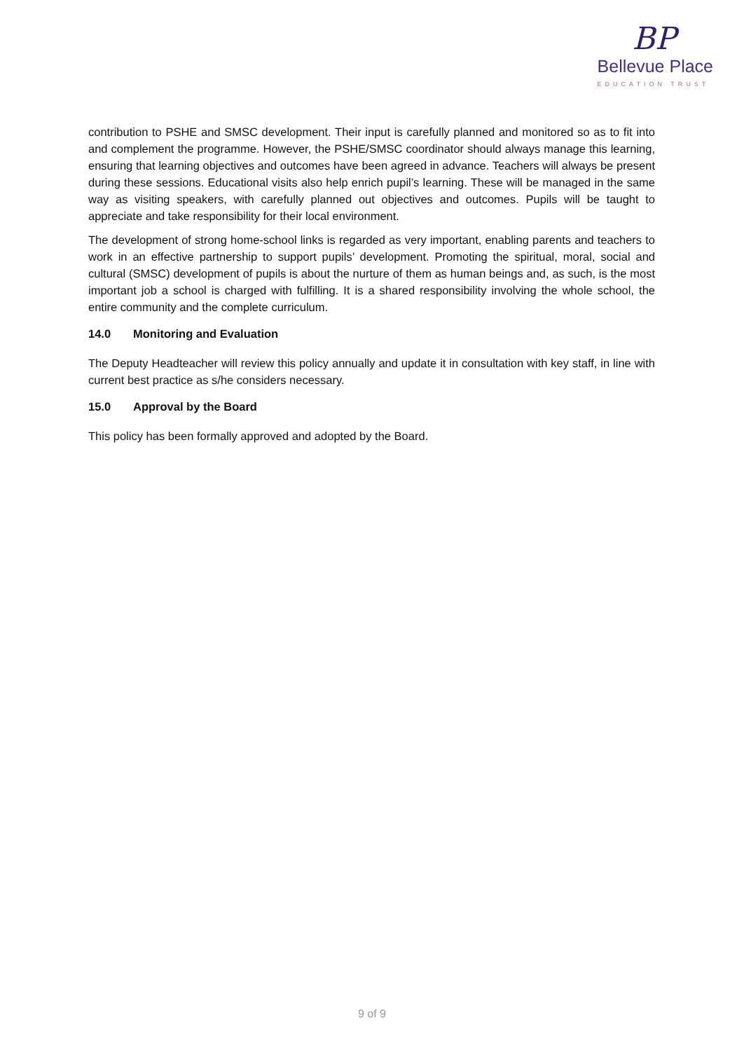BP
Bellevue Place
EDUCATION TRUST
contribution to PSHE and SMSC development. Their input is carefully planned and monitored so as to fit into and complement the programme. However, the PSHE/SMSC coordinator should always manage this learning, ensuring that learning objectives and outcomes have been agreed in advance. Teachers will always be present during these sessions. Educational visits also help enrich pupil’s learning. These will be managed in the same way as visiting speakers, with carefully planned out objectives and outcomes. Pupils will be taught to appreciate and take responsibility for their local environment.
The development of strong home-school links is regarded as very important, enabling parents and teachers to work in an effective partnership to support pupils’ development. Promoting the spiritual, moral, social and cultural (SMSC) development of pupils is about the nurture of them as human beings and, as such, is the most important job a school is charged with fulfilling. It is a shared responsibility involving the whole school, the entire community and the complete curriculum.
14.0 Monitoring and Evaluation
The Deputy Headteacher will review this policy annually and update it in consultation with key staff, in line with current best practice as s/he considers necessary.
15.0 Approval by the Board
This policy has been formally approved and adopted by the Board.
9 of 9